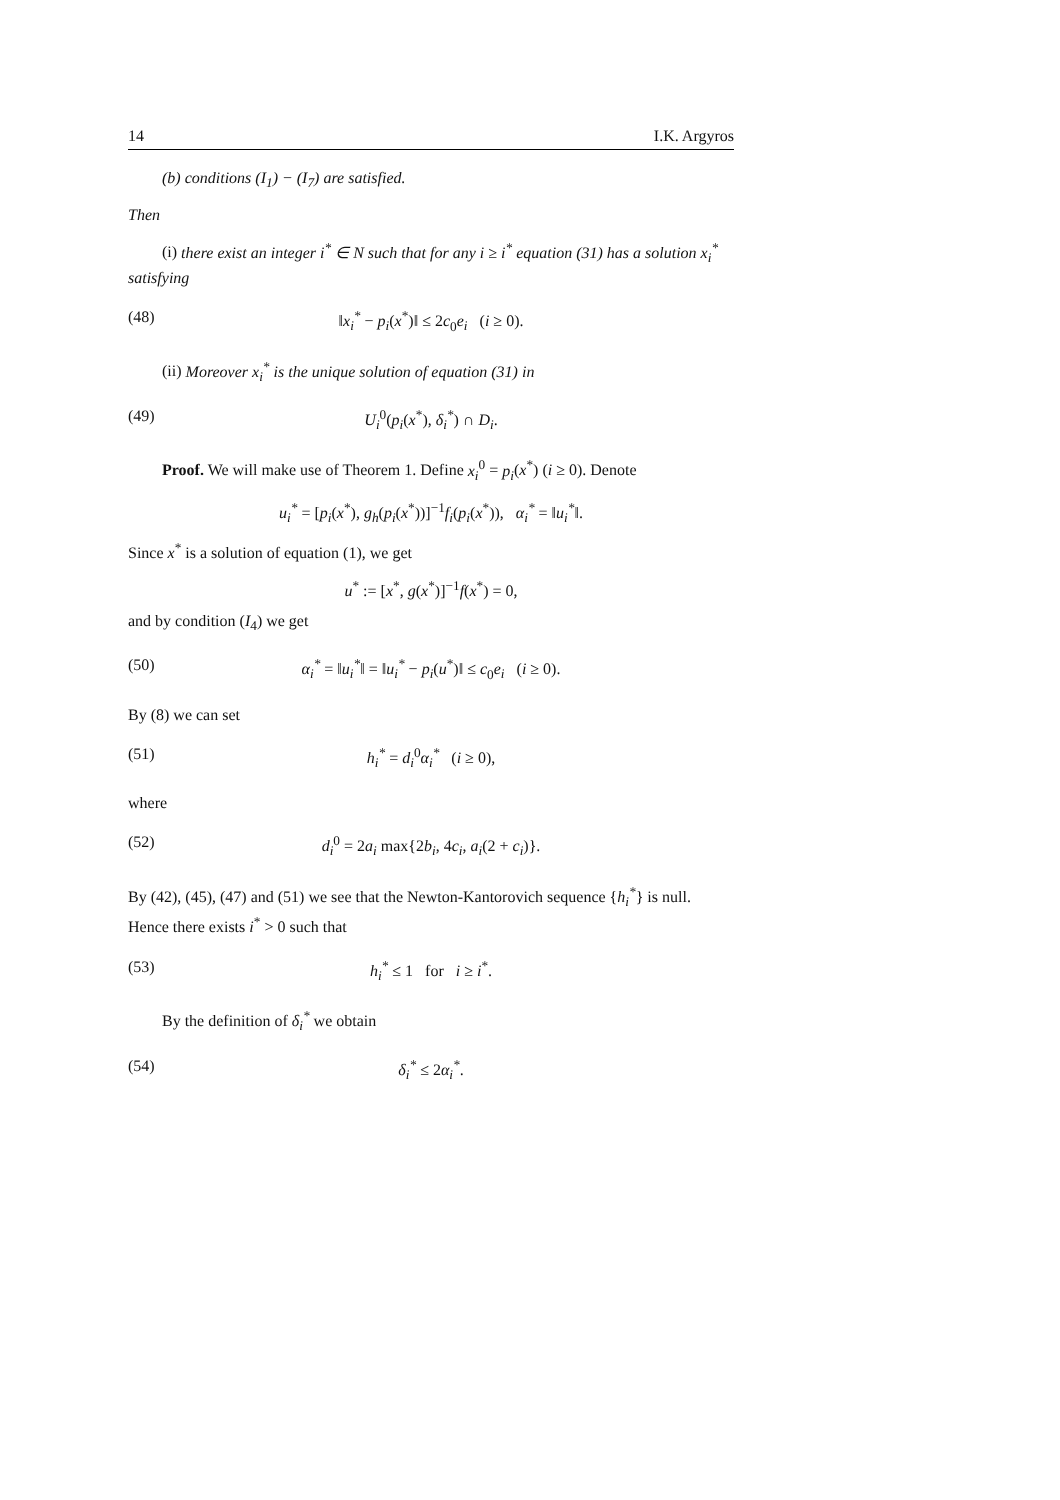14 I.K. Argyros
(b) conditions (I<sub>1</sub>) − (I<sub>7</sub>) are satisfied.
Then
(i) there exist an integer i<sup>*</sup> ∈ N such that for any i ≥ i<sup>*</sup> equation (31) has a solution x<sub>i</sub><sup>*</sup> satisfying
(48) ‖x<sub>i</sub><sup>*</sup> − p<sub>i</sub>(x<sup>*</sup>)‖ ≤ 2c<sub>0</sub>e<sub>i</sub> (i ≥ 0).
(ii) Moreover x<sub>i</sub><sup>*</sup> is the unique solution of equation (31) in
(49) U<sub>i</sub><sup>0</sup>(p<sub>i</sub>(x<sup>*</sup>), δ<sub>i</sub><sup>*</sup>) ∩ D<sub>i</sub>.
Proof. We will make use of Theorem 1. Define x<sub>i</sub><sup>0</sup> = p<sub>i</sub>(x<sup>*</sup>) (i ≥ 0). Denote
u<sub>i</sub><sup>*</sup> = [p<sub>i</sub>(x<sup>*</sup>), g<sub>h</sub>(p<sub>i</sub>(x<sup>*</sup>))]<sup>−1</sup>f<sub>i</sub>(p<sub>i</sub>(x<sup>*</sup>)), α<sub>i</sub><sup>*</sup> = ‖u<sub>i</sub><sup>*</sup>‖.
Since x<sup>*</sup> is a solution of equation (1), we get
u<sup>*</sup> := [x<sup>*</sup>, g(x<sup>*</sup>)]<sup>−1</sup>f(x<sup>*</sup>) = 0,
and by condition (I<sub>4</sub>) we get
(50) α<sub>i</sub><sup>*</sup> = ‖u<sub>i</sub><sup>*</sup>‖ = ‖u<sub>i</sub><sup>*</sup> − p<sub>i</sub>(u<sup>*</sup>)‖ ≤ c<sub>0</sub>e<sub>i</sub> (i ≥ 0).
By (8) we can set
(51) h<sub>i</sub><sup>*</sup> = d<sub>i</sub><sup>0</sup>α<sub>i</sub><sup>*</sup> (i ≥ 0),
where
(52) d<sub>i</sub><sup>0</sup> = 2a<sub>i</sub> max{2b<sub>i</sub>, 4c<sub>i</sub>, a<sub>i</sub>(2 + c<sub>i</sub>)}.
By (42), (45), (47) and (51) we see that the Newton-Kantorovich sequence {h<sub>i</sub><sup>*</sup>} is null. Hence there exists i<sup>*</sup> > 0 such that
(53) h<sub>i</sub><sup>*</sup> ≤ 1 for i ≥ i<sup>*</sup>.
By the definition of δ<sub>i</sub><sup>*</sup> we obtain
(54) δ<sub>i</sub><sup>*</sup> ≤ 2α<sub>i</sub><sup>*</sup>.